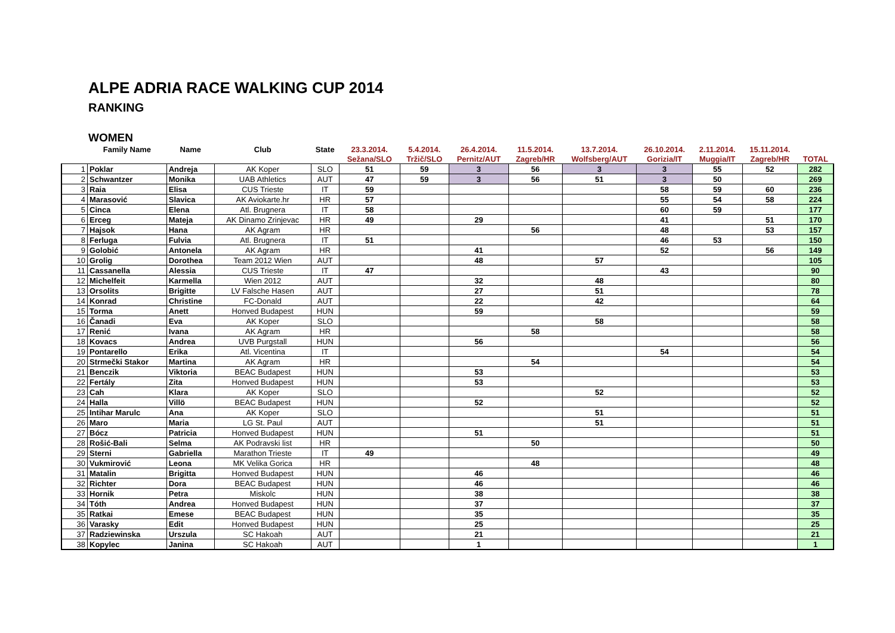ALPE ADRIA RACE WALKING CUP 2014
RANKING
WOMEN
| | Family Name | Name | Club | State | 23.3.2014. | 5.4.2014. | 26.4.2014. | 11.5.2014. | 13.7.2014. | 26.10.2014. | 2.11.2014. | 15.11.2014. | |
| --- | --- | --- | --- | --- | --- | --- | --- | --- | --- | --- | --- | --- | --- |
| | | | | | Sežana/SLO | Tržič/SLO | Pernitz/AUT | Zagreb/HR | Wolfsberg/AUT | Gorizia/IT | Muggia/IT | Zagreb/HR | TOTAL |
| 1 | Poklar | Andreja | AK Koper | SLO | 51 | 59 | 3 | 56 | 3 | 3 | 55 | 52 | 282 |
| 2 | Schwantzer | Monika | UAB Athletics | AUT | 47 | 59 | 3 | 56 | 51 | 3 | 50 | | 269 |
| 3 | Raia | Elisa | CUS Trieste | IT | 59 | | | | | 58 | 59 | 60 | 236 |
| 4 | Marasović | Slavica | AK Aviokarte.hr | HR | 57 | | | | | 55 | 54 | 58 | 224 |
| 5 | Cinca | Elena | Atl. Brugnera | IT | 58 | | | | | 60 | 59 | | 177 |
| 6 | Erceg | Mateja | AK Dinamo Zrinjevac | HR | 49 | | 29 | | | 41 | | 51 | 170 |
| 7 | Hajsok | Hana | AK Agram | HR | | | | 56 | | 48 | | 53 | 157 |
| 8 | Ferluga | Fulvia | Atl. Brugnera | IT | 51 | | | | | 46 | 53 | | 150 |
| 9 | Golobić | Antonela | AK Agram | HR | | | 41 | | | 52 | | 56 | 149 |
| 10 | Grolig | Dorothea | Team 2012 Wien | AUT | | | 48 | | 57 | | | | 105 |
| 11 | Cassanella | Alessia | CUS Trieste | IT | 47 | | | | | 43 | | | 90 |
| 12 | Michelfeit | Karmella | Wien 2012 | AUT | | | 32 | | 48 | | | | 80 |
| 13 | Orsolits | Brigitte | LV Falsche Hasen | AUT | | | 27 | | 51 | | | | 78 |
| 14 | Konrad | Christine | FC-Donald | AUT | | | 22 | | 42 | | | | 64 |
| 15 | Torma | Anett | Honved Budapest | HUN | | | 59 | | | | | | 59 |
| 16 | Čanadi | Eva | AK Koper | SLO | | | | | 58 | | | | 58 |
| 17 | Renić | Ivana | AK Agram | HR | | | | 58 | | | | | 58 |
| 18 | Kovacs | Andrea | UVB Purgstall | HUN | | | 56 | | | | | | 56 |
| 19 | Pontarello | Erika | Atl. Vicentina | IT | | | | | | 54 | | | 54 |
| 20 | Strmečki Stakor | Martina | AK Agram | HR | | | | 54 | | | | | 54 |
| 21 | Benczik | Viktoria | BEAC Budapest | HUN | | | 53 | | | | | | 53 |
| 22 | Fertály | Zita | Honved Budapest | HUN | | | 53 | | | | | | 53 |
| 23 | Cah | Klara | AK Koper | SLO | | | | | 52 | | | | 52 |
| 24 | Halla | Villö | BEAC Budapest | HUN | | | 52 | | | | | | 52 |
| 25 | Intihar Marulc | Ana | AK Koper | SLO | | | | | 51 | | | | 51 |
| 26 | Maro | Maria | LG St. Paul | AUT | | | | | 51 | | | | 51 |
| 27 | Bócz | Patricia | Honved Budapest | HUN | | | 51 | | | | | | 51 |
| 28 | Rošić-Bali | Selma | AK Podravski list | HR | | | | 50 | | | | | 50 |
| 29 | Sterni | Gabriella | Marathon Trieste | IT | 49 | | | | | | | | 49 |
| 30 | Vukmirović | Leona | MK Velika Gorica | HR | | | | 48 | | | | | 48 |
| 31 | Matalin | Brigitta | Honved Budapest | HUN | | | 46 | | | | | | 46 |
| 32 | Richter | Dora | BEAC Budapest | HUN | | | 46 | | | | | | 46 |
| 33 | Hornik | Petra | Miskolc | HUN | | | 38 | | | | | | 38 |
| 34 | Tóth | Andrea | Honved Budapest | HUN | | | 37 | | | | | | 37 |
| 35 | Ratkai | Emese | BEAC Budapest | HUN | | | 35 | | | | | | 35 |
| 36 | Varasky | Edit | Honved Budapest | HUN | | | 25 | | | | | | 25 |
| 37 | Radziewinska | Urszula | SC Hakoah | AUT | | | 21 | | | | | | 21 |
| 38 | Kopylec | Janina | SC Hakoah | AUT | | | 1 | | | | | | 1 |